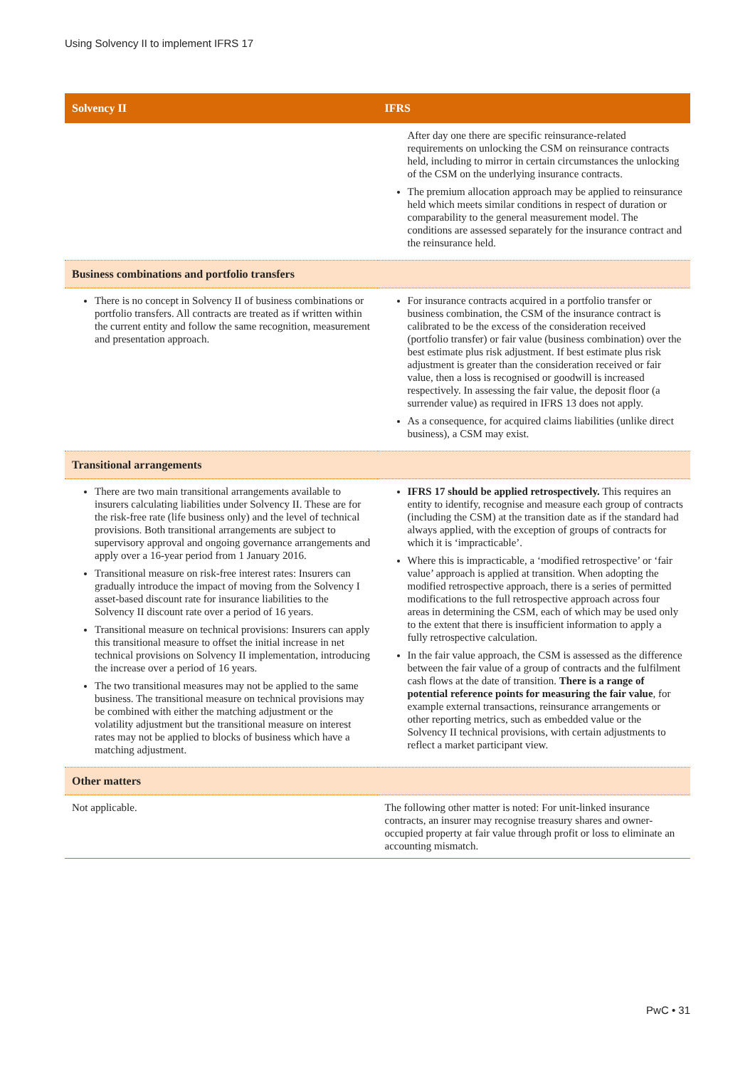Using Solvency II to implement IFRS 17
| Solvency II | IFRS |
| --- | --- |
| | After day one there are specific reinsurance-related requirements on unlocking the CSM on reinsurance contracts held, including to mirror in certain circumstances the unlocking of the CSM on the underlying insurance contracts. The premium allocation approach may be applied to reinsurance held which meets similar conditions in respect of duration or comparability to the general measurement model. The conditions are assessed separately for the insurance contract and the reinsurance held. |
| Business combinations and portfolio transfers | |
| There is no concept in Solvency II of business combinations or portfolio transfers. All contracts are treated as if written within the current entity and follow the same recognition, measurement and presentation approach. | For insurance contracts acquired in a portfolio transfer or business combination, the CSM of the insurance contract is calibrated to be the excess of the consideration received (portfolio transfer) or fair value (business combination) over the best estimate plus risk adjustment. If best estimate plus risk adjustment is greater than the consideration received or fair value, then a loss is recognised or goodwill is increased respectively. In assessing the fair value, the deposit floor (a surrender value) as required in IFRS 13 does not apply. As a consequence, for acquired claims liabilities (unlike direct business), a CSM may exist. |
| Transitional arrangements | |
| There are two main transitional arrangements available to insurers calculating liabilities under Solvency II. These are for the risk-free rate (life business only) and the level of technical provisions. Both transitional arrangements are subject to supervisory approval and ongoing governance arrangements and apply over a 16-year period from 1 January 2016. Transitional measure on risk-free interest rates: Insurers can gradually introduce the impact of moving from the Solvency I asset-based discount rate for insurance liabilities to the Solvency II discount rate over a period of 16 years. Transitional measure on technical provisions: Insurers can apply this transitional measure to offset the initial increase in net technical provisions on Solvency II implementation, introducing the increase over a period of 16 years. The two transitional measures may not be applied to the same business. The transitional measure on technical provisions may be combined with either the matching adjustment or the volatility adjustment but the transitional measure on interest rates may not be applied to blocks of business which have a matching adjustment. | IFRS 17 should be applied retrospectively. This requires an entity to identify, recognise and measure each group of contracts (including the CSM) at the transition date as if the standard had always applied, with the exception of groups of contracts for which it is ‘impracticable’. Where this is impracticable, a ‘modified retrospective’ or ‘fair value’ approach is applied at transition. When adopting the modified retrospective approach, there is a series of permitted modifications to the full retrospective approach across four areas in determining the CSM, each of which may be used only to the extent that there is insufficient information to apply a fully retrospective calculation. In the fair value approach, the CSM is assessed as the difference between the fair value of a group of contracts and the fulfilment cash flows at the date of transition. There is a range of potential reference points for measuring the fair value , for example external transactions, reinsurance arrangements or other reporting metrics, such as embedded value or the Solvency II technical provisions, with certain adjustments to reflect a market participant view. |
| Other matters | |
| Not applicable. | The following other matter is noted: For unit-linked insurance contracts, an insurer may recognise treasury shares and owner-occupied property at fair value through profit or loss to eliminate an accounting mismatch. |
PwC • 31